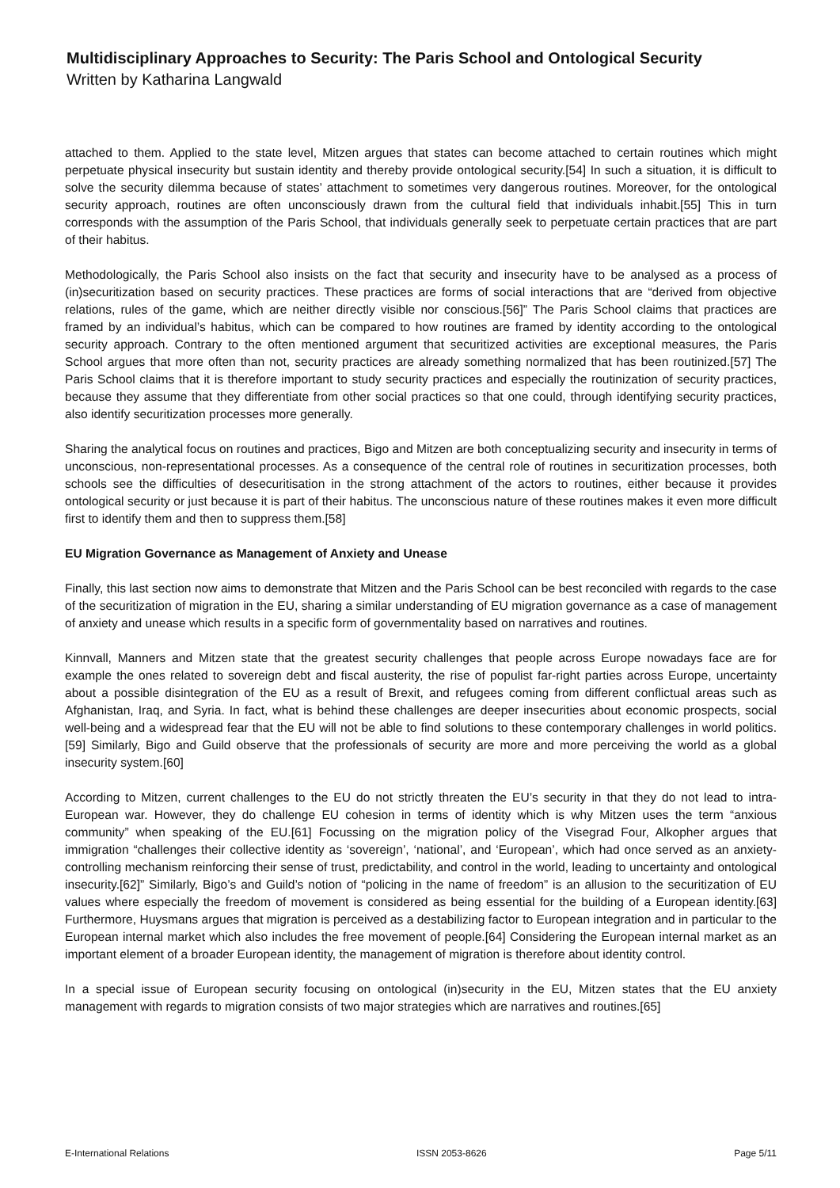Multidisciplinary Approaches to Security: The Paris School and Ontological Security
Written by Katharina Langwald
attached to them. Applied to the state level, Mitzen argues that states can become attached to certain routines which might perpetuate physical insecurity but sustain identity and thereby provide ontological security.[54] In such a situation, it is difficult to solve the security dilemma because of states’ attachment to sometimes very dangerous routines. Moreover, for the ontological security approach, routines are often unconsciously drawn from the cultural field that individuals inhabit.[55] This in turn corresponds with the assumption of the Paris School, that individuals generally seek to perpetuate certain practices that are part of their habitus.
Methodologically, the Paris School also insists on the fact that security and insecurity have to be analysed as a process of (in)securitization based on security practices. These practices are forms of social interactions that are “derived from objective relations, rules of the game, which are neither directly visible nor conscious.[56]” The Paris School claims that practices are framed by an individual’s habitus, which can be compared to how routines are framed by identity according to the ontological security approach. Contrary to the often mentioned argument that securitized activities are exceptional measures, the Paris School argues that more often than not, security practices are already something normalized that has been routinized.[57] The Paris School claims that it is therefore important to study security practices and especially the routinization of security practices, because they assume that they differentiate from other social practices so that one could, through identifying security practices, also identify securitization processes more generally.
Sharing the analytical focus on routines and practices, Bigo and Mitzen are both conceptualizing security and insecurity in terms of unconscious, non-representational processes. As a consequence of the central role of routines in securitization processes, both schools see the difficulties of desecuritisation in the strong attachment of the actors to routines, either because it provides ontological security or just because it is part of their habitus. The unconscious nature of these routines makes it even more difficult first to identify them and then to suppress them.[58]
EU Migration Governance as Management of Anxiety and Unease
Finally, this last section now aims to demonstrate that Mitzen and the Paris School can be best reconciled with regards to the case of the securitization of migration in the EU, sharing a similar understanding of EU migration governance as a case of management of anxiety and unease which results in a specific form of governmentality based on narratives and routines.
Kinnvall, Manners and Mitzen state that the greatest security challenges that people across Europe nowadays face are for example the ones related to sovereign debt and fiscal austerity, the rise of populist far-right parties across Europe, uncertainty about a possible disintegration of the EU as a result of Brexit, and refugees coming from different conflictual areas such as Afghanistan, Iraq, and Syria. In fact, what is behind these challenges are deeper insecurities about economic prospects, social well-being and a widespread fear that the EU will not be able to find solutions to these contemporary challenges in world politics.[59] Similarly, Bigo and Guild observe that the professionals of security are more and more perceiving the world as a global insecurity system.[60]
According to Mitzen, current challenges to the EU do not strictly threaten the EU’s security in that they do not lead to intra-European war. However, they do challenge EU cohesion in terms of identity which is why Mitzen uses the term “anxious community” when speaking of the EU.[61] Focussing on the migration policy of the Visegrad Four, Alkopher argues that immigration “challenges their collective identity as ‘sovereign’, ‘national’, and ‘European’, which had once served as an anxiety-controlling mechanism reinforcing their sense of trust, predictability, and control in the world, leading to uncertainty and ontological insecurity.[62]” Similarly, Bigo’s and Guild’s notion of “policing in the name of freedom” is an allusion to the securitization of EU values where especially the freedom of movement is considered as being essential for the building of a European identity.[63] Furthermore, Huysmans argues that migration is perceived as a destabilizing factor to European integration and in particular to the European internal market which also includes the free movement of people.[64] Considering the European internal market as an important element of a broader European identity, the management of migration is therefore about identity control.
In a special issue of European security focusing on ontological (in)security in the EU, Mitzen states that the EU anxiety management with regards to migration consists of two major strategies which are narratives and routines.[65]
E-International Relations ISSN 2053-8626 Page 5/11